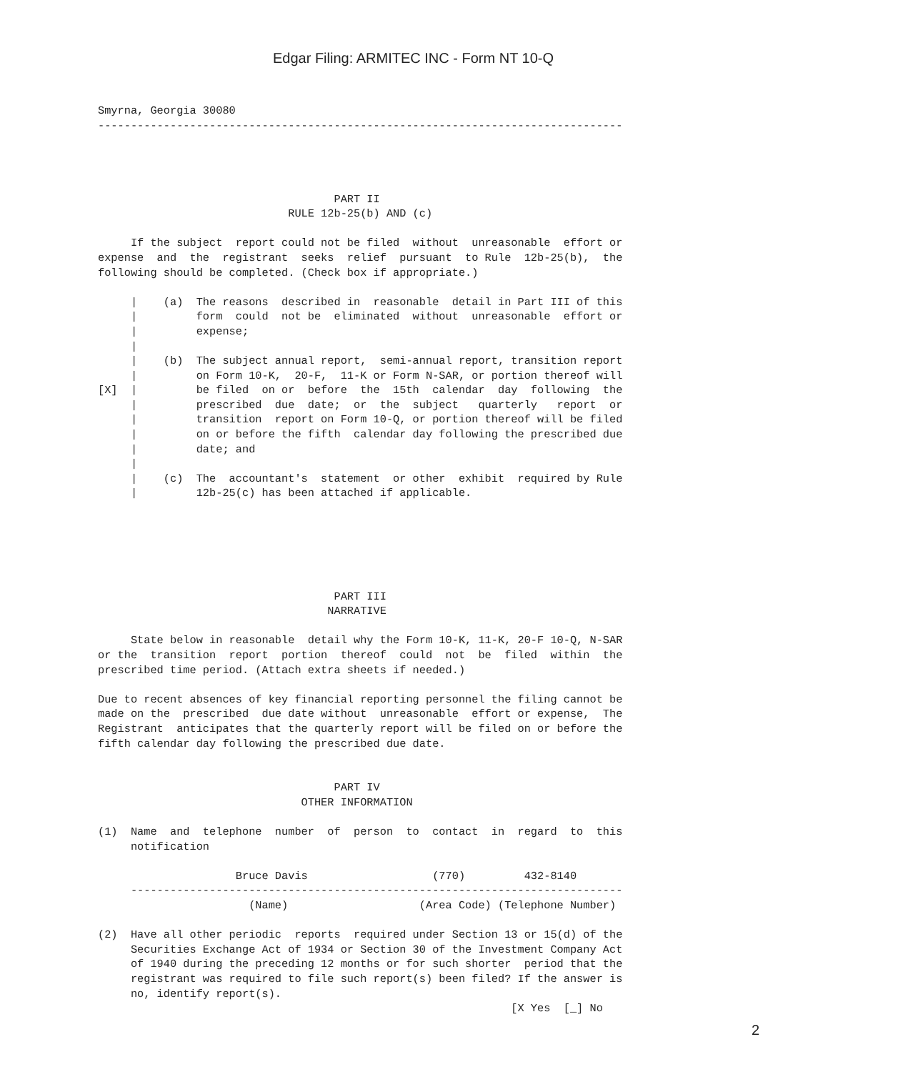Edgar Filing: ARMITEC INC - Form NT 10-Q
Smyrna, Georgia 30080
--------------------------------------------------------------------------------




                                    PART II
                             RULE 12b-25(b) AND (c)

     If the subject  report could not be filed  without  unreasonable  effort or
expense  and  the  registrant  seeks  relief  pursuant  to Rule  12b-25(b),  the
following should be completed. (Check box if appropriate.)

     |    (a)  The reasons  described in  reasonable  detail in Part III of this
     |         form  could  not be  eliminated  without  unreasonable  effort or
     |         expense;
     |
     |    (b)  The subject annual report,  semi-annual report, transition report
     |         on Form 10-K,  20-F,  11-K or Form N-SAR, or portion thereof will
[X]  |         be filed  on or  before  the  15th  calendar  day  following  the
     |         prescribed  due  date;  or  the  subject   quarterly   report  or
     |         transition  report on Form 10-Q, or portion thereof will be filed
     |         on or before the fifth  calendar day following the prescribed due
     |         date; and
     |
     |    (c)  The  accountant's  statement  or other  exhibit  required by Rule
     |         12b-25(c) has been attached if applicable.






                                    PART III
                                   NARRATIVE

     State below in reasonable  detail why the Form 10-K, 11-K, 20-F 10-Q, N-SAR
or the  transition  report  portion  thereof  could  not  be  filed  within  the
prescribed time period. (Attach extra sheets if needed.)

Due to recent absences of key financial reporting personnel the filing cannot be
made on the  prescribed  due date without  unreasonable  effort or expense,  The
Registrant  anticipates that the quarterly report will be filed on or before the
fifth calendar day following the prescribed due date.


                                    PART IV
                               OTHER INFORMATION

(1)  Name  and  telephone  number  of  person  to  contact  in  regard  to  this
     notification

                     Bruce Davis                   (770)         432-8140
     ---------------------------------------------------------------------------
                       (Name)                    (Area Code) (Telephone Number)

(2)  Have all other periodic  reports  required under Section 13 or 15(d) of the
     Securities Exchange Act of 1934 or Section 30 of the Investment Company Act
     of 1940 during the preceding 12 months or for such shorter  period that the
     registrant was required to file such report(s) been filed? If the answer is
     no, identify report(s).
                                                               [X Yes  [_] No
2